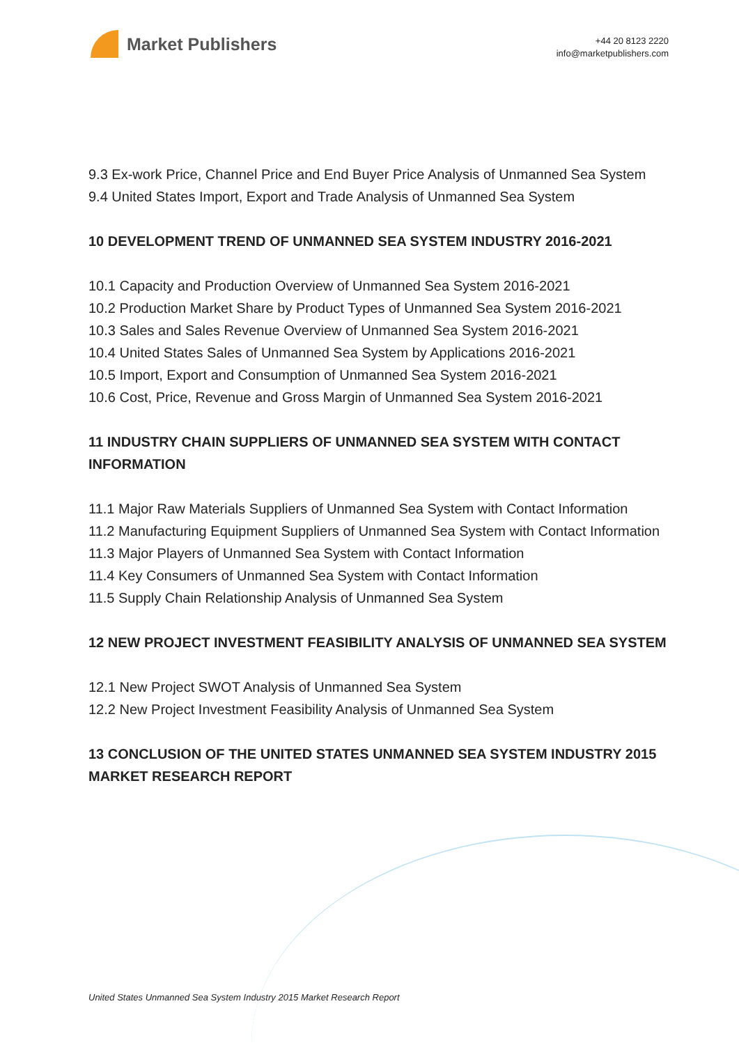Market Publishers
+44 20 8123 2220
info@marketpublishers.com
9.3 Ex-work Price, Channel Price and End Buyer Price Analysis of Unmanned Sea System
9.4 United States Import, Export and Trade Analysis of Unmanned Sea System
10 DEVELOPMENT TREND OF UNMANNED SEA SYSTEM INDUSTRY 2016-2021
10.1 Capacity and Production Overview of Unmanned Sea System 2016-2021
10.2 Production Market Share by Product Types of Unmanned Sea System 2016-2021
10.3 Sales and Sales Revenue Overview of Unmanned Sea System 2016-2021
10.4 United States Sales of Unmanned Sea System by Applications 2016-2021
10.5 Import, Export and Consumption of Unmanned Sea System 2016-2021
10.6 Cost, Price, Revenue and Gross Margin of Unmanned Sea System 2016-2021
11 INDUSTRY CHAIN SUPPLIERS OF UNMANNED SEA SYSTEM WITH CONTACT INFORMATION
11.1 Major Raw Materials Suppliers of Unmanned Sea System with Contact Information
11.2 Manufacturing Equipment Suppliers of Unmanned Sea System with Contact Information
11.3 Major Players of Unmanned Sea System with Contact Information
11.4 Key Consumers of Unmanned Sea System with Contact Information
11.5 Supply Chain Relationship Analysis of Unmanned Sea System
12 NEW PROJECT INVESTMENT FEASIBILITY ANALYSIS OF UNMANNED SEA SYSTEM
12.1 New Project SWOT Analysis of Unmanned Sea System
12.2 New Project Investment Feasibility Analysis of Unmanned Sea System
13 CONCLUSION OF THE UNITED STATES UNMANNED SEA SYSTEM INDUSTRY 2015 MARKET RESEARCH REPORT
United States Unmanned Sea System Industry 2015 Market Research Report